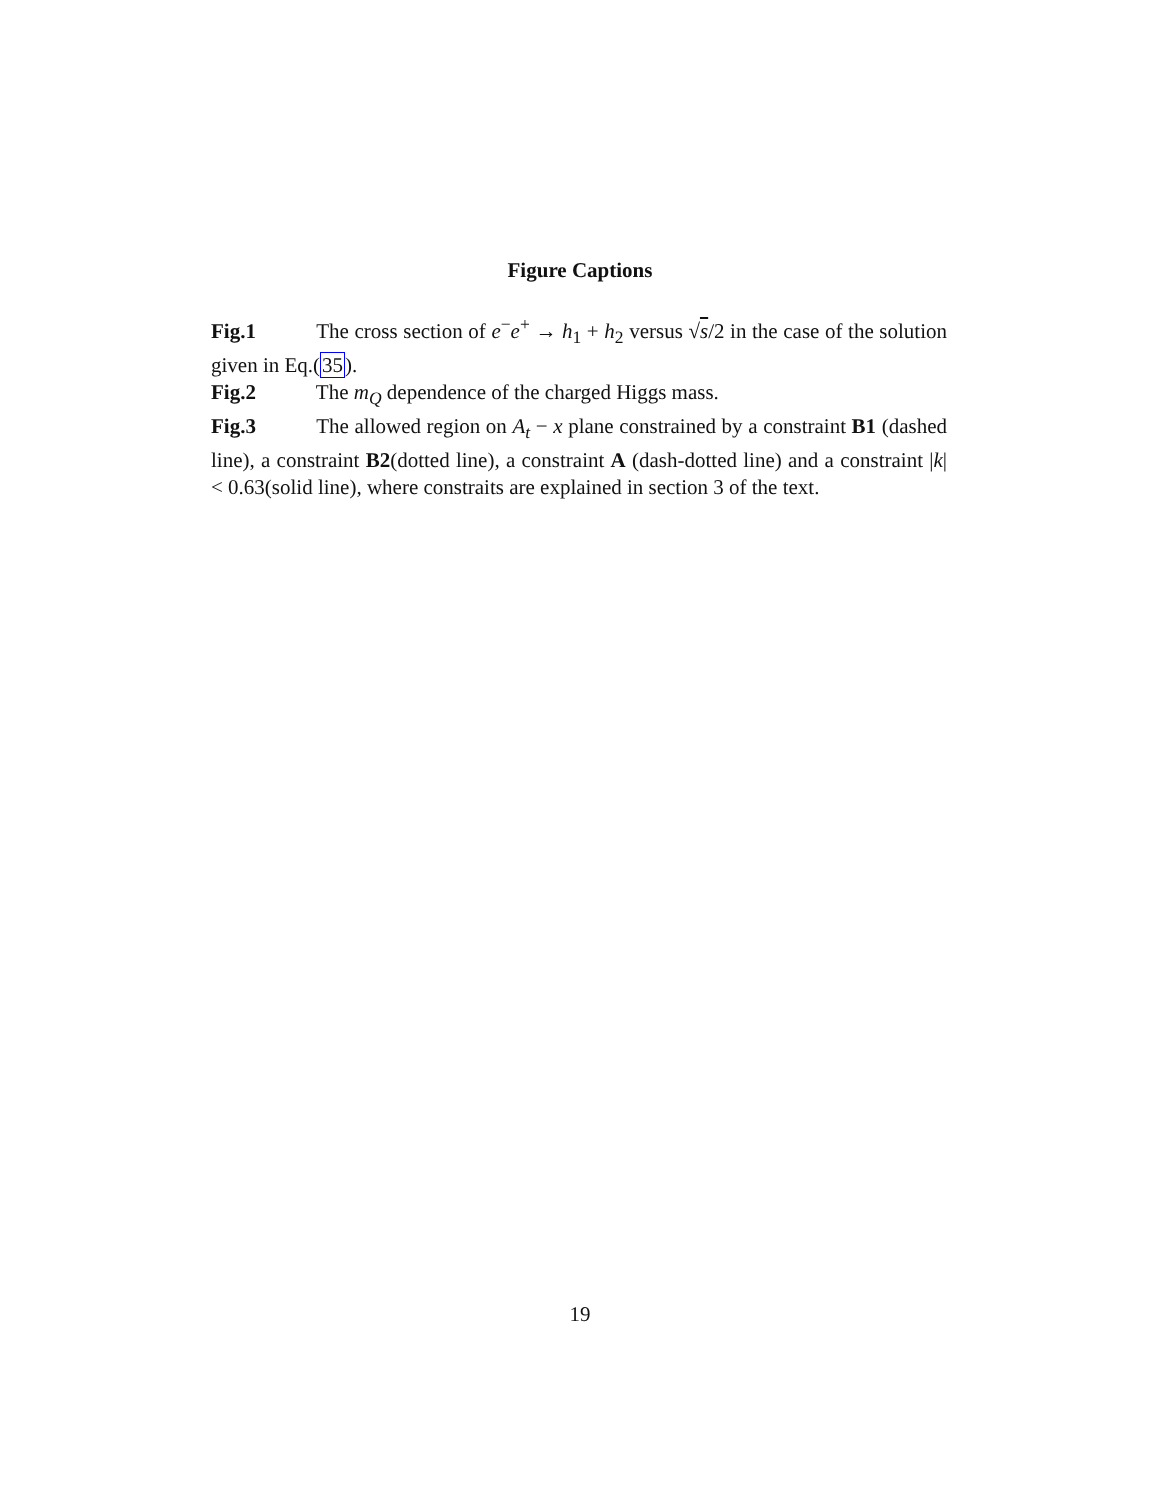Figure Captions
Fig.1 The cross section of e<sup>−</sup>e<sup>+</sup> → h<sub>1</sub> + h<sub>2</sub> versus √s/2 in the case of the solution given in Eq.(35).
Fig.2 The m<sub>Q</sub> dependence of the charged Higgs mass.
Fig.3 The allowed region on A<sub>t</sub> − x plane constrained by a constraint B1 (dashed line), a constraint B2(dotted line), a constraint A (dash-dotted line) and a constraint |k| < 0.63(solid line), where constraits are explained in section 3 of the text.
19